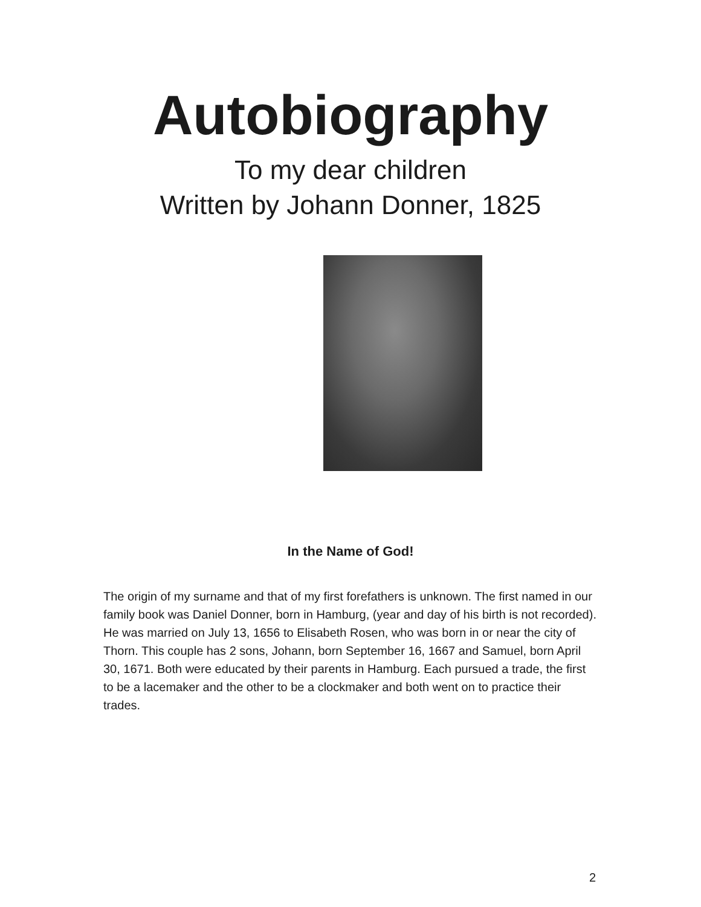Autobiography
To my dear children
Written by Johann Donner, 1825
In the Name of God!
The origin of my surname and that of my first forefathers is unknown. The first named in our family book was Daniel Donner, born in Hamburg, (year and day of his birth is not recorded). He was married on July 13, 1656 to Elisabeth Rosen, who was born in or near the city of Thorn. This couple has 2 sons, Johann, born September 16, 1667 and Samuel, born April 30, 1671. Both were educated by their parents in Hamburg. Each pursued a trade, the first to be a lacemaker and the other to be a clockmaker and both went on to practice their trades.
2